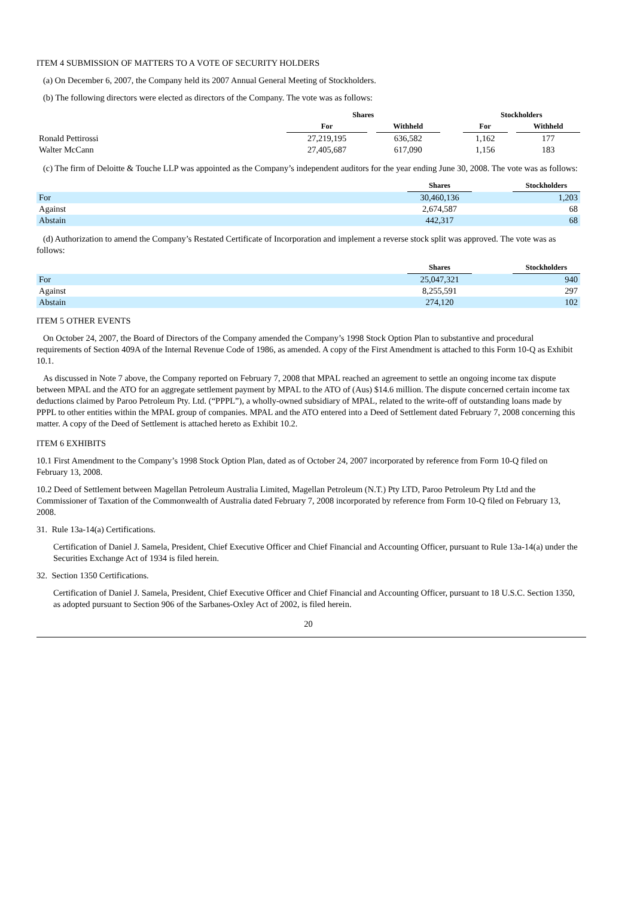ITEM 4 SUBMISSION OF MATTERS TO A VOTE OF SECURITY HOLDERS
(a) On December 6, 2007, the Company held its 2007 Annual General Meeting of Stockholders.
(b) The following directors were elected as directors of the Company. The vote was as follows:
| | Shares | | | | Stockholders | | |
| | For | | Withheld | | For | | Withheld |
| Ronald Pettirossi | 27,219,195 | | 636,582 | | 1,162 | | 177 |
| Walter McCann | 27,405,687 | | 617,090 | | 1,156 | | 183 |
(c) The firm of Deloitte & Touche LLP was appointed as the Company’s independent auditors for the year ending June 30, 2008. The vote was as follows:
| | Shares | | Stockholders |
| For | 30,460,136 | | 1,203 |
| Against | 2,674,587 | | 68 |
| Abstain | 442,317 | | 68 |
(d) Authorization to amend the Company’s Restated Certificate of Incorporation and implement a reverse stock split was approved. The vote was as follows:
| | Shares | | Stockholders |
| For | 25,047,321 | | 940 |
| Against | 8,255,591 | | 297 |
| Abstain | 274,120 | | 102 |
ITEM 5 OTHER EVENTS
On October 24, 2007, the Board of Directors of the Company amended the Company’s 1998 Stock Option Plan to substantive and procedural requirements of Section 409A of the Internal Revenue Code of 1986, as amended. A copy of the First Amendment is attached to this Form 10-Q as Exhibit 10.1.
As discussed in Note 7 above, the Company reported on February 7, 2008 that MPAL reached an agreement to settle an ongoing income tax dispute between MPAL and the ATO for an aggregate settlement payment by MPAL to the ATO of (Aus) $14.6 million. The dispute concerned certain income tax deductions claimed by Paroo Petroleum Pty. Ltd. (“PPPL”), a wholly-owned subsidiary of MPAL, related to the write-off of outstanding loans made by PPPL to other entities within the MPAL group of companies. MPAL and the ATO entered into a Deed of Settlement dated February 7, 2008 concerning this matter. A copy of the Deed of Settlement is attached hereto as Exhibit 10.2.
ITEM 6 EXHIBITS
10.1 First Amendment to the Company’s 1998 Stock Option Plan, dated as of October 24, 2007 incorporated by reference from Form 10-Q filed on February 13, 2008.
10.2 Deed of Settlement between Magellan Petroleum Australia Limited, Magellan Petroleum (N.T.) Pty LTD, Paroo Petroleum Pty Ltd and the Commissioner of Taxation of the Commonwealth of Australia dated February 7, 2008 incorporated by reference from Form 10-Q filed on February 13, 2008.
31. Rule 13a-14(a) Certifications.
Certification of Daniel J. Samela, President, Chief Executive Officer and Chief Financial and Accounting Officer, pursuant to Rule 13a-14(a) under the Securities Exchange Act of 1934 is filed herein.
32. Section 1350 Certifications.
Certification of Daniel J. Samela, President, Chief Executive Officer and Chief Financial and Accounting Officer, pursuant to 18 U.S.C. Section 1350, as adopted pursuant to Section 906 of the Sarbanes-Oxley Act of 2002, is filed herein.
20